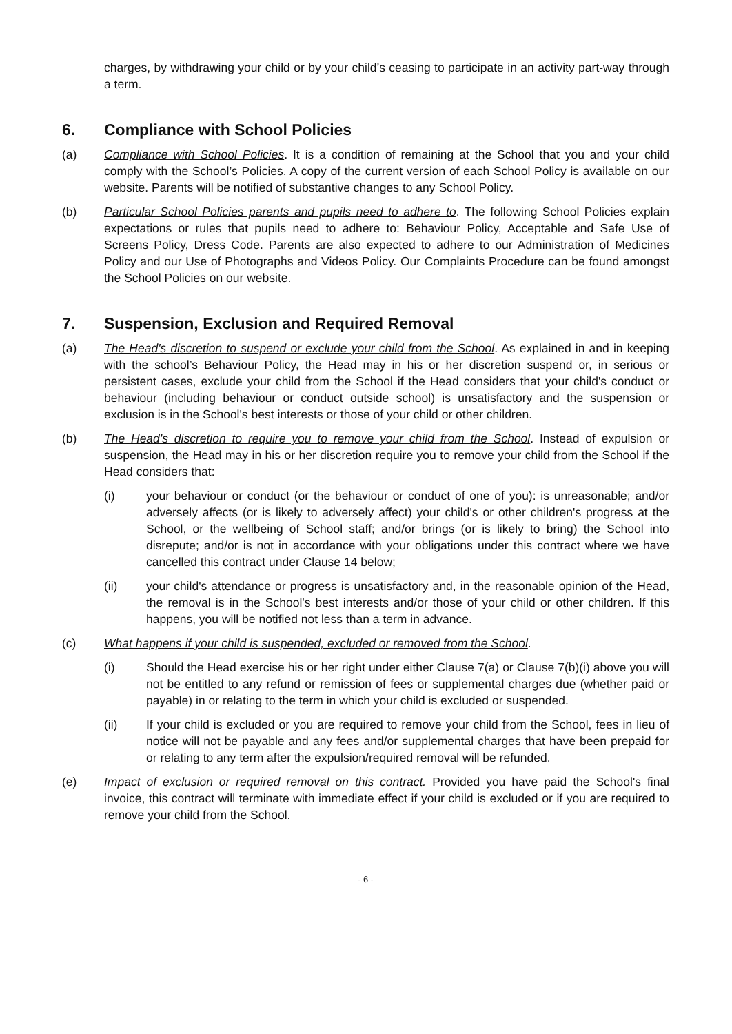charges, by withdrawing your child or by your child’s ceasing to participate in an activity part-way through a term.
6. Compliance with School Policies
(a) Compliance with School Policies. It is a condition of remaining at the School that you and your child comply with the School’s Policies. A copy of the current version of each School Policy is available on our website. Parents will be notified of substantive changes to any School Policy.
(b) Particular School Policies parents and pupils need to adhere to. The following School Policies explain expectations or rules that pupils need to adhere to: Behaviour Policy, Acceptable and Safe Use of Screens Policy, Dress Code. Parents are also expected to adhere to our Administration of Medicines Policy and our Use of Photographs and Videos Policy. Our Complaints Procedure can be found amongst the School Policies on our website.
7. Suspension, Exclusion and Required Removal
(a) The Head's discretion to suspend or exclude your child from the School. As explained in and in keeping with the school’s Behaviour Policy, the Head may in his or her discretion suspend or, in serious or persistent cases, exclude your child from the School if the Head considers that your child's conduct or behaviour (including behaviour or conduct outside school) is unsatisfactory and the suspension or exclusion is in the School's best interests or those of your child or other children.
(b) The Head's discretion to require you to remove your child from the School. Instead of expulsion or suspension, the Head may in his or her discretion require you to remove your child from the School if the Head considers that:
(i) your behaviour or conduct (or the behaviour or conduct of one of you): is unreasonable; and/or adversely affects (or is likely to adversely affect) your child's or other children's progress at the School, or the wellbeing of School staff; and/or brings (or is likely to bring) the School into disrepute; and/or is not in accordance with your obligations under this contract where we have cancelled this contract under Clause 14 below;
(ii) your child's attendance or progress is unsatisfactory and, in the reasonable opinion of the Head, the removal is in the School's best interests and/or those of your child or other children. If this happens, you will be notified not less than a term in advance.
(c) What happens if your child is suspended, excluded or removed from the School.
(i) Should the Head exercise his or her right under either Clause 7(a) or Clause 7(b)(i) above you will not be entitled to any refund or remission of fees or supplemental charges due (whether paid or payable) in or relating to the term in which your child is excluded or suspended.
(ii) If your child is excluded or you are required to remove your child from the School, fees in lieu of notice will not be payable and any fees and/or supplemental charges that have been prepaid for or relating to any term after the expulsion/required removal will be refunded.
(e) Impact of exclusion or required removal on this contract. Provided you have paid the School's final invoice, this contract will terminate with immediate effect if your child is excluded or if you are required to remove your child from the School.
- 6 -